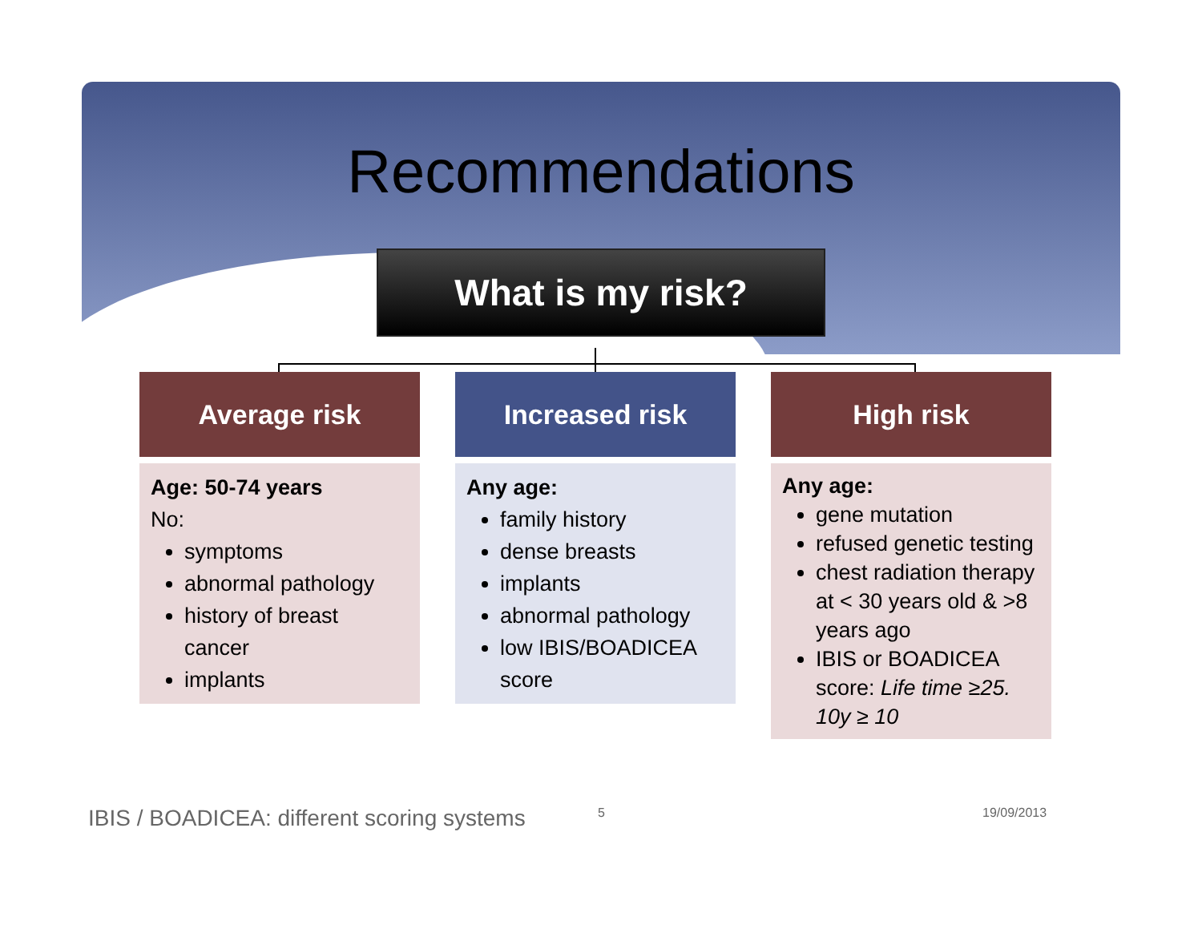Recommendations
What is my risk?
Average risk
Age: 50-74 years
No:
symptoms
abnormal pathology
history of breast cancer
implants
Increased risk
Any age:
family history
dense breasts
implants
abnormal pathology
low IBIS/BOADICEA score
High risk
Any age:
gene mutation
refused genetic testing
chest radiation therapy at < 30 years old & >8 years ago
IBIS or BOADICEA score: Life time ≥25. 10y ≥ 10
IBIS / BOADICEA: different scoring systems 5 19/09/2013